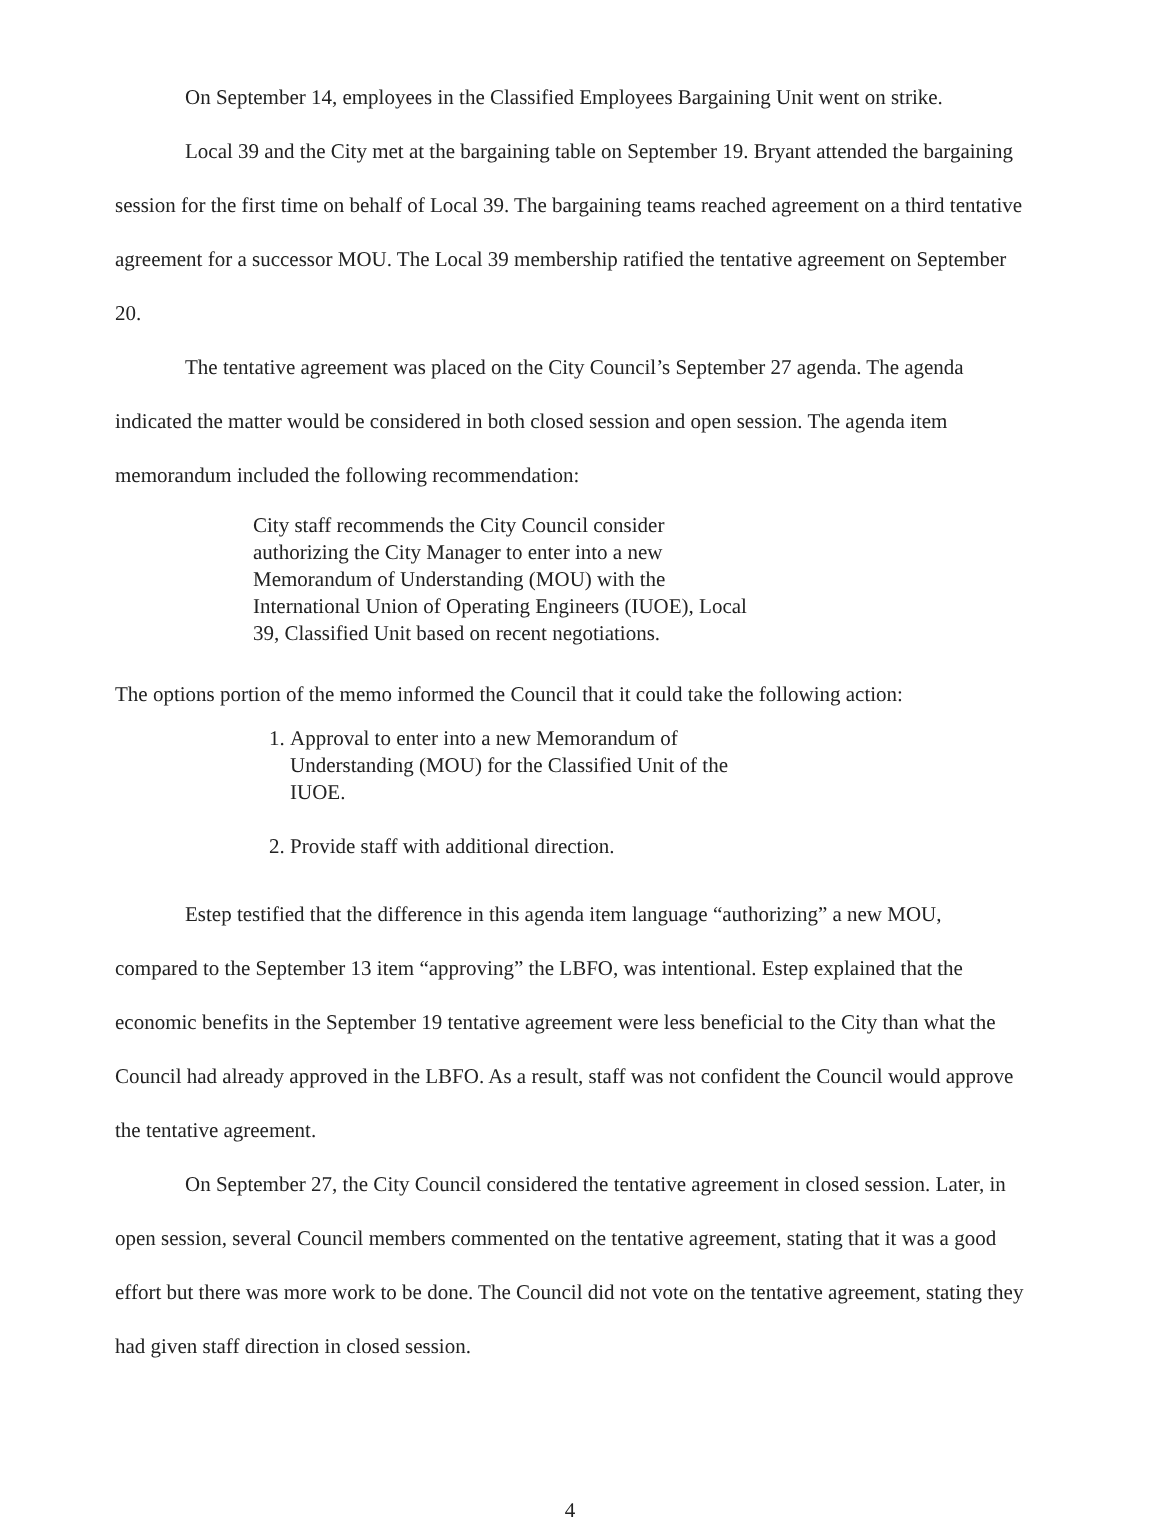On September 14, employees in the Classified Employees Bargaining Unit went on strike.
Local 39 and the City met at the bargaining table on September 19. Bryant attended the bargaining session for the first time on behalf of Local 39. The bargaining teams reached agreement on a third tentative agreement for a successor MOU. The Local 39 membership ratified the tentative agreement on September 20.
The tentative agreement was placed on the City Council’s September 27 agenda. The agenda indicated the matter would be considered in both closed session and open session. The agenda item memorandum included the following recommendation:
City staff recommends the City Council consider authorizing the City Manager to enter into a new Memorandum of Understanding (MOU) with the International Union of Operating Engineers (IUOE), Local 39, Classified Unit based on recent negotiations.
The options portion of the memo informed the Council that it could take the following action:
1. Approval to enter into a new Memorandum of Understanding (MOU) for the Classified Unit of the IUOE.
2. Provide staff with additional direction.
Estep testified that the difference in this agenda item language “authorizing” a new MOU, compared to the September 13 item “approving” the LBFO, was intentional. Estep explained that the economic benefits in the September 19 tentative agreement were less beneficial to the City than what the Council had already approved in the LBFO. As a result, staff was not confident the Council would approve the tentative agreement.
On September 27, the City Council considered the tentative agreement in closed session. Later, in open session, several Council members commented on the tentative agreement, stating that it was a good effort but there was more work to be done. The Council did not vote on the tentative agreement, stating they had given staff direction in closed session.
4